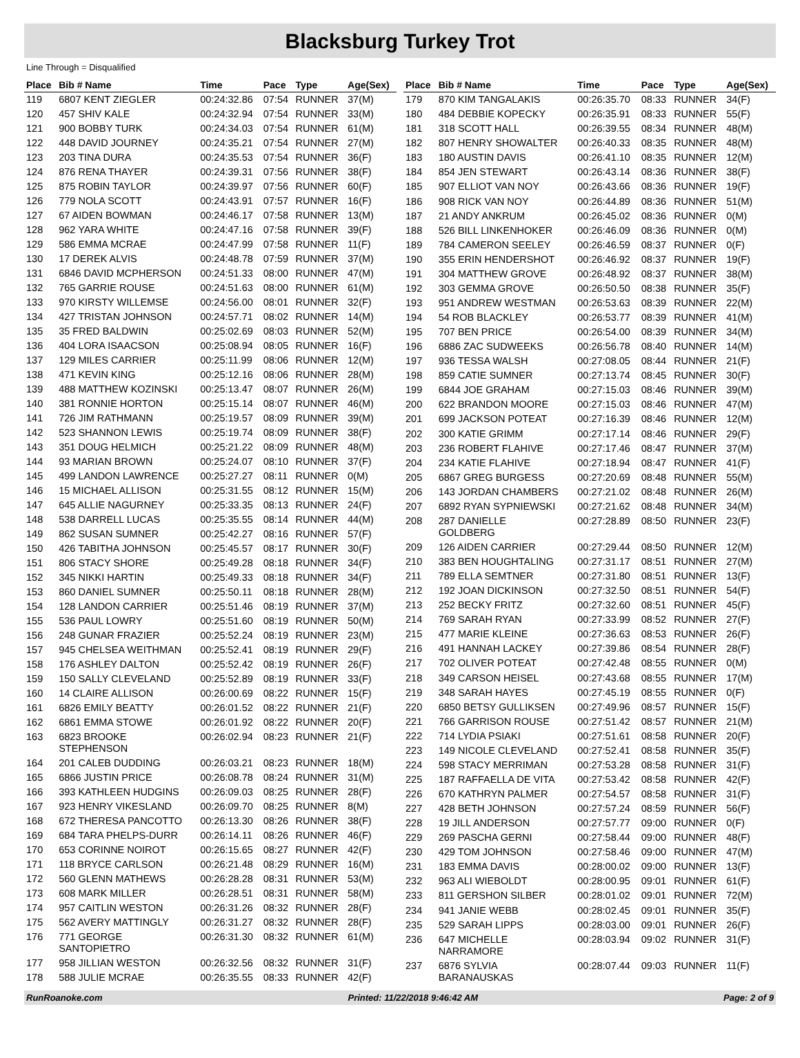Blacksburg Turkey Trot
Line Through = Disqualified
| Place | Bib # Name | Time | Pace | Type | Age(Sex) |
| --- | --- | --- | --- | --- | --- |
| 119 | 6807 KENT ZIEGLER | 00:24:32.86 | 07:54 | RUNNER | 37(M) |
| 120 | 457 SHIV KALE | 00:24:32.94 | 07:54 | RUNNER | 33(M) |
| 121 | 900 BOBBY TURK | 00:24:34.03 | 07:54 | RUNNER | 61(M) |
| 122 | 448 DAVID JOURNEY | 00:24:35.21 | 07:54 | RUNNER | 27(M) |
| 123 | 203 TINA DURA | 00:24:35.53 | 07:54 | RUNNER | 36(F) |
| 124 | 876 RENA THAYER | 00:24:39.31 | 07:56 | RUNNER | 38(F) |
| 125 | 875 ROBIN TAYLOR | 00:24:39.97 | 07:56 | RUNNER | 60(F) |
| 126 | 779 NOLA SCOTT | 00:24:43.91 | 07:57 | RUNNER | 16(F) |
| 127 | 67 AIDEN BOWMAN | 00:24:46.17 | 07:58 | RUNNER | 13(M) |
| 128 | 962 YARA WHITE | 00:24:47.16 | 07:58 | RUNNER | 39(F) |
| 129 | 586 EMMA MCRAE | 00:24:47.99 | 07:58 | RUNNER | 11(F) |
| 130 | 17 DEREK ALVIS | 00:24:48.78 | 07:59 | RUNNER | 37(M) |
| 131 | 6846 DAVID MCPHERSON | 00:24:51.33 | 08:00 | RUNNER | 47(M) |
| 132 | 765 GARRIE ROUSE | 00:24:51.63 | 08:00 | RUNNER | 61(M) |
| 133 | 970 KIRSTY WILLEMSE | 00:24:56.00 | 08:01 | RUNNER | 32(F) |
| 134 | 427 TRISTAN JOHNSON | 00:24:57.71 | 08:02 | RUNNER | 14(M) |
| 135 | 35 FRED BALDWIN | 00:25:02.69 | 08:03 | RUNNER | 52(M) |
| 136 | 404 LORA ISAACSON | 00:25:08.94 | 08:05 | RUNNER | 16(F) |
| 137 | 129 MILES CARRIER | 00:25:11.99 | 08:06 | RUNNER | 12(M) |
| 138 | 471 KEVIN KING | 00:25:12.16 | 08:06 | RUNNER | 28(M) |
| 139 | 488 MATTHEW KOZINSKI | 00:25:13.47 | 08:07 | RUNNER | 26(M) |
| 140 | 381 RONNIE HORTON | 00:25:15.14 | 08:07 | RUNNER | 46(M) |
| 141 | 726 JIM RATHMANN | 00:25:19.57 | 08:09 | RUNNER | 39(M) |
| 142 | 523 SHANNON LEWIS | 00:25:19.74 | 08:09 | RUNNER | 38(F) |
| 143 | 351 DOUG HELMICH | 00:25:21.22 | 08:09 | RUNNER | 48(M) |
| 144 | 93 MARIAN BROWN | 00:25:24.07 | 08:10 | RUNNER | 37(F) |
| 145 | 499 LANDON LAWRENCE | 00:25:27.27 | 08:11 | RUNNER | 0(M) |
| 146 | 15 MICHAEL ALLISON | 00:25:31.55 | 08:12 | RUNNER | 15(M) |
| 147 | 645 ALLIE NAGURNEY | 00:25:33.35 | 08:13 | RUNNER | 24(F) |
| 148 | 538 DARRELL LUCAS | 00:25:35.55 | 08:14 | RUNNER | 44(M) |
| 149 | 862 SUSAN SUMNER | 00:25:42.27 | 08:16 | RUNNER | 57(F) |
| 150 | 426 TABITHA JOHNSON | 00:25:45.57 | 08:17 | RUNNER | 30(F) |
| 151 | 806 STACY SHORE | 00:25:49.28 | 08:18 | RUNNER | 34(F) |
| 152 | 345 NIKKI HARTIN | 00:25:49.33 | 08:18 | RUNNER | 34(F) |
| 153 | 860 DANIEL SUMNER | 00:25:50.11 | 08:18 | RUNNER | 28(M) |
| 154 | 128 LANDON CARRIER | 00:25:51.46 | 08:19 | RUNNER | 37(M) |
| 155 | 536 PAUL LOWRY | 00:25:51.60 | 08:19 | RUNNER | 50(M) |
| 156 | 248 GUNAR FRAZIER | 00:25:52.24 | 08:19 | RUNNER | 23(M) |
| 157 | 945 CHELSEA WEITHMAN | 00:25:52.41 | 08:19 | RUNNER | 29(F) |
| 158 | 176 ASHLEY DALTON | 00:25:52.42 | 08:19 | RUNNER | 26(F) |
| 159 | 150 SALLY CLEVELAND | 00:25:52.89 | 08:19 | RUNNER | 33(F) |
| 160 | 14 CLAIRE ALLISON | 00:26:00.69 | 08:22 | RUNNER | 15(F) |
| 161 | 6826 EMILY BEATTY | 00:26:01.52 | 08:22 | RUNNER | 21(F) |
| 162 | 6861 EMMA STOWE | 00:26:01.92 | 08:22 | RUNNER | 20(F) |
| 163 | 6823 BROOKE STEPHENSON | 00:26:02.94 | 08:23 | RUNNER | 21(F) |
| 164 | 201 CALEB DUDDING | 00:26:03.21 | 08:23 | RUNNER | 18(M) |
| 165 | 6866 JUSTIN PRICE | 00:26:08.78 | 08:24 | RUNNER | 31(M) |
| 166 | 393 KATHLEEN HUDGINS | 00:26:09.03 | 08:25 | RUNNER | 28(F) |
| 167 | 923 HENRY VIKESLAND | 00:26:09.70 | 08:25 | RUNNER | 8(M) |
| 168 | 672 THERESA PANCOTTO | 00:26:13.30 | 08:26 | RUNNER | 38(F) |
| 169 | 684 TARA PHELPS-DURR | 00:26:14.11 | 08:26 | RUNNER | 46(F) |
| 170 | 653 CORINNE NOIROT | 00:26:15.65 | 08:27 | RUNNER | 42(F) |
| 171 | 118 BRYCE CARLSON | 00:26:21.48 | 08:29 | RUNNER | 16(M) |
| 172 | 560 GLENN MATHEWS | 00:26:28.28 | 08:31 | RUNNER | 53(M) |
| 173 | 608 MARK MILLER | 00:26:28.51 | 08:31 | RUNNER | 58(M) |
| 174 | 957 CAITLIN WESTON | 00:26:31.26 | 08:32 | RUNNER | 28(F) |
| 175 | 562 AVERY MATTINGLY | 00:26:31.27 | 08:32 | RUNNER | 28(F) |
| 176 | 771 GEORGE SANTOPIETRO | 00:26:31.30 | 08:32 | RUNNER | 61(M) |
| 177 | 958 JILLIAN WESTON | 00:26:32.56 | 08:32 | RUNNER | 31(F) |
| 178 | 588 JULIE MCRAE | 00:26:35.55 | 08:33 | RUNNER | 42(F) |
| Place | Bib # Name | Time | Pace | Type | Age(Sex) |
| --- | --- | --- | --- | --- | --- |
| 179 | 870 KIM TANGALAKIS | 00:26:35.70 | 08:33 | RUNNER | 34(F) |
| 180 | 484 DEBBIE KOPECKY | 00:26:35.91 | 08:33 | RUNNER | 55(F) |
| 181 | 318 SCOTT HALL | 00:26:39.55 | 08:34 | RUNNER | 48(M) |
| 182 | 807 HENRY SHOWALTER | 00:26:40.33 | 08:35 | RUNNER | 48(M) |
| 183 | 180 AUSTIN DAVIS | 00:26:41.10 | 08:35 | RUNNER | 12(M) |
| 184 | 854 JEN STEWART | 00:26:43.14 | 08:36 | RUNNER | 38(F) |
| 185 | 907 ELLIOT VAN NOY | 00:26:43.66 | 08:36 | RUNNER | 19(F) |
| 186 | 908 RICK VAN NOY | 00:26:44.89 | 08:36 | RUNNER | 51(M) |
| 187 | 21 ANDY ANKRUM | 00:26:45.02 | 08:36 | RUNNER | 0(M) |
| 188 | 526 BILL LINKENHOKER | 00:26:46.09 | 08:36 | RUNNER | 0(M) |
| 189 | 784 CAMERON SEELEY | 00:26:46.59 | 08:37 | RUNNER | 0(F) |
| 190 | 355 ERIN HENDERSHOT | 00:26:46.92 | 08:37 | RUNNER | 19(F) |
| 191 | 304 MATTHEW GROVE | 00:26:48.92 | 08:37 | RUNNER | 38(M) |
| 192 | 303 GEMMA GROVE | 00:26:50.50 | 08:38 | RUNNER | 35(F) |
| 193 | 951 ANDREW WESTMAN | 00:26:53.63 | 08:39 | RUNNER | 22(M) |
| 194 | 54 ROB BLACKLEY | 00:26:53.77 | 08:39 | RUNNER | 41(M) |
| 195 | 707 BEN PRICE | 00:26:54.00 | 08:39 | RUNNER | 34(M) |
| 196 | 6886 ZAC SUDWEEKS | 00:26:56.78 | 08:40 | RUNNER | 14(M) |
| 197 | 936 TESSA WALSH | 00:27:08.05 | 08:44 | RUNNER | 21(F) |
| 198 | 859 CATIE SUMNER | 00:27:13.74 | 08:45 | RUNNER | 30(F) |
| 199 | 6844 JOE GRAHAM | 00:27:15.03 | 08:46 | RUNNER | 39(M) |
| 200 | 622 BRANDON MOORE | 00:27:15.03 | 08:46 | RUNNER | 47(M) |
| 201 | 699 JACKSON POTEAT | 00:27:16.39 | 08:46 | RUNNER | 12(M) |
| 202 | 300 KATIE GRIMM | 00:27:17.14 | 08:46 | RUNNER | 29(F) |
| 203 | 236 ROBERT FLAHIVE | 00:27:17.46 | 08:47 | RUNNER | 37(M) |
| 204 | 234 KATIE FLAHIVE | 00:27:18.94 | 08:47 | RUNNER | 41(F) |
| 205 | 6867 GREG BURGESS | 00:27:20.69 | 08:48 | RUNNER | 55(M) |
| 206 | 143 JORDAN CHAMBERS | 00:27:21.02 | 08:48 | RUNNER | 26(M) |
| 207 | 6892 RYAN SYPNIEWSKI | 00:27:21.62 | 08:48 | RUNNER | 34(M) |
| 208 | 287 DANIELLE GOLDBERG | 00:27:28.89 | 08:50 | RUNNER | 23(F) |
| 209 | 126 AIDEN CARRIER | 00:27:29.44 | 08:50 | RUNNER | 12(M) |
| 210 | 383 BEN HOUGHTALING | 00:27:31.17 | 08:51 | RUNNER | 27(M) |
| 211 | 789 ELLA SEMTNER | 00:27:31.80 | 08:51 | RUNNER | 13(F) |
| 212 | 192 JOAN DICKINSON | 00:27:32.50 | 08:51 | RUNNER | 54(F) |
| 213 | 252 BECKY FRITZ | 00:27:32.60 | 08:51 | RUNNER | 45(F) |
| 214 | 769 SARAH RYAN | 00:27:33.99 | 08:52 | RUNNER | 27(F) |
| 215 | 477 MARIE KLEINE | 00:27:36.63 | 08:53 | RUNNER | 26(F) |
| 216 | 491 HANNAH LACKEY | 00:27:39.86 | 08:54 | RUNNER | 28(F) |
| 217 | 702 OLIVER POTEAT | 00:27:42.48 | 08:55 | RUNNER | 0(M) |
| 218 | 349 CARSON HEISEL | 00:27:43.68 | 08:55 | RUNNER | 17(M) |
| 219 | 348 SARAH HAYES | 00:27:45.19 | 08:55 | RUNNER | 0(F) |
| 220 | 6850 BETSY GULLIKSEN | 00:27:49.96 | 08:57 | RUNNER | 15(F) |
| 221 | 766 GARRISON ROUSE | 00:27:51.42 | 08:57 | RUNNER | 21(M) |
| 222 | 714 LYDIA PSIAKI | 00:27:51.61 | 08:58 | RUNNER | 20(F) |
| 223 | 149 NICOLE CLEVELAND | 00:27:52.41 | 08:58 | RUNNER | 35(F) |
| 224 | 598 STACY MERRIMAN | 00:27:53.28 | 08:58 | RUNNER | 31(F) |
| 225 | 187 RAFFAELLA DE VITA | 00:27:53.42 | 08:58 | RUNNER | 42(F) |
| 226 | 670 KATHRYN PALMER | 00:27:54.57 | 08:58 | RUNNER | 31(F) |
| 227 | 428 BETH JOHNSON | 00:27:57.24 | 08:59 | RUNNER | 56(F) |
| 228 | 19 JILL ANDERSON | 00:27:57.77 | 09:00 | RUNNER | 0(F) |
| 229 | 269 PASCHA GERNI | 00:27:58.44 | 09:00 | RUNNER | 48(F) |
| 230 | 429 TOM JOHNSON | 00:27:58.46 | 09:00 | RUNNER | 47(M) |
| 231 | 183 EMMA DAVIS | 00:28:00.02 | 09:00 | RUNNER | 13(F) |
| 232 | 963 ALI WIEBOLDT | 00:28:00.95 | 09:01 | RUNNER | 61(F) |
| 233 | 811 GERSHON SILBER | 00:28:01.02 | 09:01 | RUNNER | 72(M) |
| 234 | 941 JANIE WEBB | 00:28:02.45 | 09:01 | RUNNER | 35(F) |
| 235 | 529 SARAH LIPPS | 00:28:03.00 | 09:01 | RUNNER | 26(F) |
| 236 | 647 MICHELLE NARRAMORE | 00:28:03.94 | 09:02 | RUNNER | 31(F) |
| 237 | 6876 SYLVIA BARANAUSKAS | 00:28:07.44 | 09:03 | RUNNER | 11(F) |
RunRoanoke.com Printed: 11/22/2018 9:46:42 AM Page: 2 of 9